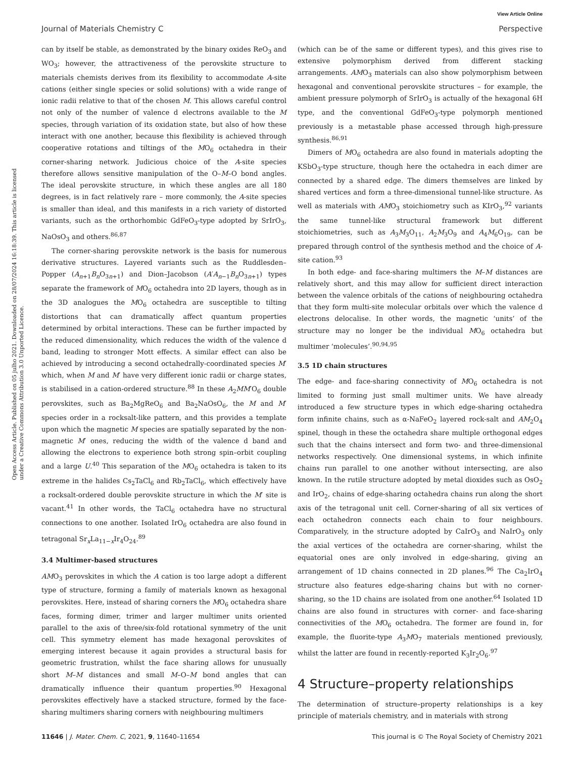View Article Online
Journal of Materials Chemistry C Perspective
Open Access Article. Published on 05 julho 2021. Downloaded on 28/07/2024 16:18:39. This article is licensed under a Creative Commons Attribution 3.0 Unported Licence.
can by itself be stable, as demonstrated by the binary oxides ReO<sub>3</sub> and WO<sub>3</sub>; however, the attractiveness of the perovskite structure to materials chemists derives from its flexibility to accommodate A-site cations (either single species or solid solutions) with a wide range of ionic radii relative to that of the chosen M. This allows careful control not only of the number of valence d electrons available to the M species, through variation of its oxidation state, but also of how these interact with one another, because this flexibility is achieved through cooperative rotations and tiltings of the MO<sub>6</sub> octahedra in their corner-sharing network. Judicious choice of the A-site species therefore allows sensitive manipulation of the O–M–O bond angles. The ideal perovskite structure, in which these angles are all 180 degrees, is in fact relatively rare – more commonly, the A-site species is smaller than ideal, and this manifests in a rich variety of distorted variants, such as the orthorhombic GdFeO<sub>3</sub>-type adopted by SrIrO<sub>3</sub>, NaOsO<sub>3</sub> and others.<sup>86,87</sup>
The corner-sharing perovskite network is the basis for numerous derivative structures. Layered variants such as the Ruddlesden–Popper (A<sub>n+1</sub>B<sub>n</sub>O<sub>3n+1</sub>) and Dion–Jacobson (A′A<sub>n−1</sub>B<sub>n</sub>O<sub>3n+1</sub>) types separate the framework of MO<sub>6</sub> octahedra into 2D layers, though as in the 3D analogues the MO<sub>6</sub> octahedra are susceptible to tilting distortions that can dramatically affect quantum properties determined by orbital interactions. These can be further impacted by the reduced dimensionality, which reduces the width of the valence d band, leading to stronger Mott effects. A similar effect can also be achieved by introducing a second octahedrally-coordinated species M′ which, when M and M′ have very different ionic radii or charge states, is stabilised in a cation-ordered structure.<sup>88</sup> In these A<sub>2</sub>MM′O<sub>6</sub> double perovskites, such as Ba<sub>2</sub>MgReO<sub>6</sub> and Ba<sub>2</sub>NaOsO<sub>6</sub>, the M and M′ species order in a rocksalt-like pattern, and this provides a template upon which the magnetic M species are spatially separated by the non-magnetic M′ ones, reducing the width of the valence d band and allowing the electrons to experience both strong spin–orbit coupling and a large U.<sup>40</sup> This separation of the MO<sub>6</sub> octahedra is taken to its extreme in the halides Cs<sub>2</sub>TaCl<sub>6</sub> and Rb<sub>2</sub>TaCl<sub>6</sub>, which effectively have a rocksalt-ordered double perovskite structure in which the M′ site is vacant.<sup>41</sup> In other words, the TaCl<sub>6</sub> octahedra have no structural connections to one another. Isolated IrO<sub>6</sub> octahedra are also found in tetragonal Sr<sub>x</sub>La<sub>11−x</sub>Ir<sub>4</sub>O<sub>24</sub>.<sup>89</sup>
3.4 Multimer-based structures
AMO<sub>3</sub> perovskites in which the A cation is too large adopt a different type of structure, forming a family of materials known as hexagonal perovskites. Here, instead of sharing corners the MO<sub>6</sub> octahedra share faces, forming dimer, trimer and larger multimer units oriented parallel to the axis of three/six-fold rotational symmetry of the unit cell. This symmetry element has made hexagonal perovskites of emerging interest because it again provides a structural basis for geometric frustration, whilst the face sharing allows for unusually short M–M distances and small M–O–M bond angles that can dramatically influence their quantum properties.<sup>90</sup> Hexagonal perovskites effectively have a stacked structure, formed by the face-sharing multimers sharing corners with neighbouring multimers
(which can be of the same or different types), and this gives rise to extensive polymorphism derived from different stacking arrangements. AMO<sub>3</sub> materials can also show polymorphism between hexagonal and conventional perovskite structures – for example, the ambient pressure polymorph of SrIrO<sub>3</sub> is actually of the hexagonal 6H type, and the conventional GdFeO<sub>3</sub>-type polymorph mentioned previously is a metastable phase accessed through high-pressure synthesis.<sup>86,91</sup>
Dimers of MO<sub>6</sub> octahedra are also found in materials adopting the KSbO<sub>3</sub>-type structure, though here the octahedra in each dimer are connected by a shared edge. The dimers themselves are linked by shared vertices and form a three-dimensional tunnel-like structure. As well as materials with AMO<sub>3</sub> stoichiometry such as KIrO<sub>3</sub>,<sup>92</sup> variants the same tunnel-like structural framework but different stoichiometries, such as A<sub>3</sub>M<sub>3</sub>O<sub>11</sub>, A<sub>2</sub>M<sub>3</sub>O<sub>9</sub> and A<sub>4</sub>M<sub>6</sub>O<sub>19</sub>, can be prepared through control of the synthesis method and the choice of A-site cation.<sup>93</sup>
In both edge- and face-sharing multimers the M–M distances are relatively short, and this may allow for sufficient direct interaction between the valence orbitals of the cations of neighbouring octahedra that they form multi-site molecular orbitals over which the valence d electrons delocalise. In other words, the magnetic ‘units’ of the structure may no longer be the individual MO<sub>6</sub> octahedra but multimer ‘molecules’.<sup>90,94,95</sup>
3.5 1D chain structures
The edge- and face-sharing connectivity of MO<sub>6</sub> octahedra is not limited to forming just small multimer units. We have already introduced a few structure types in which edge-sharing octahedra form infinite chains, such as α-NaFeO<sub>2</sub> layered rock-salt and AM<sub>2</sub>O<sub>4</sub> spinel, though in these the octahedra share multiple orthogonal edges such that the chains intersect and form two- and three-dimensional networks respectively. One dimensional systems, in which infinite chains run parallel to one another without intersecting, are also known. In the rutile structure adopted by metal dioxides such as OsO<sub>2</sub> and IrO<sub>2</sub>, chains of edge-sharing octahedra chains run along the short axis of the tetragonal unit cell. Corner-sharing of all six vertices of each octahedron connects each chain to four neighbours. Comparatively, in the structure adopted by CaIrO<sub>3</sub> and NaIrO<sub>3</sub> only the axial vertices of the octahedra are corner-sharing, whilst the equatorial ones are only involved in edge-sharing, giving an arrangement of 1D chains connected in 2D planes.<sup>96</sup> The Ca<sub>2</sub>IrO<sub>4</sub> structure also features edge-sharing chains but with no corner-sharing, so the 1D chains are isolated from one another.<sup>64</sup> Isolated 1D chains are also found in structures with corner- and face-sharing connectivities of the MO<sub>6</sub> octahedra. The former are found in, for example, the fluorite-type A<sub>3</sub>MO<sub>7</sub> materials mentioned previously, whilst the latter are found in recently-reported K<sub>3</sub>Ir<sub>2</sub>O<sub>6</sub>.<sup>97</sup>
4 Structure–property relationships
The determination of structure–property relationships is a key principle of materials chemistry, and in materials with strong
11646 | J. Mater. Chem. C, 2021, 9, 11640–11654 This journal is © The Royal Society of Chemistry 2021